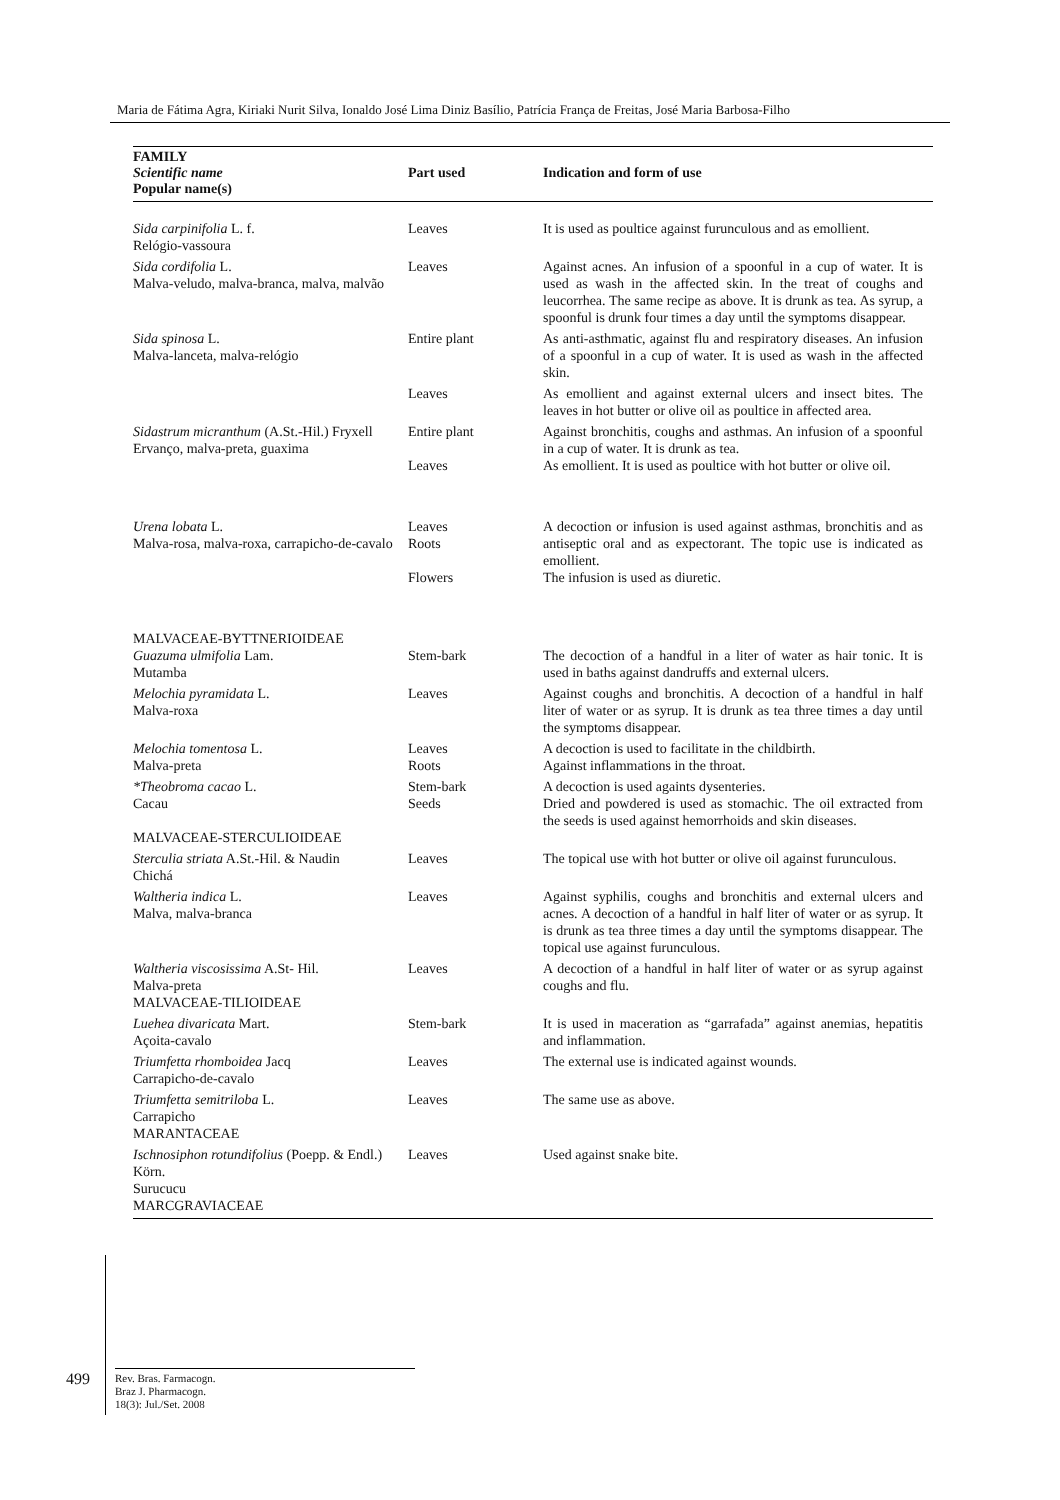Maria de Fátima Agra, Kiriaki Nurit Silva, Ionaldo José Lima Diniz Basílio, Patrícia França de Freitas, José Maria Barbosa-Filho
| FAMILY Scientific name Popular name(s) | Part used | Indication and form of use |
| --- | --- | --- |
| Sida carpinifolia L. f. Relógio-vassoura | Leaves | It is used as poultice against furunculous and as emollient. |
| Sida cordifolia L. Malva-veludo, malva-branca, malva, malvão | Leaves | Against acnes. An infusion of a spoonful in a cup of water. It is used as wash in the affected skin. In the treat of coughs and leucorrhea. The same recipe as above. It is drunk as tea. As syrup, a spoonful is drunk four times a day until the symptoms disappear. |
| Sida spinosa L. Malva-lanceta, malva-relógio | Entire plant | As anti-asthmatic, against flu and respiratory diseases. An infusion of a spoonful in a cup of water. It is used as wash in the affected skin. |
| | Leaves | As emollient and against external ulcers and insect bites. The leaves in hot butter or olive oil as poultice in affected area. |
| Sidastrum micranthum (A.St.-Hil.) Fryxell Ervanço, malva-preta, guaxima | Entire plant Leaves | Against bronchitis, coughs and asthmas. An infusion of a spoonful in a cup of water. It is drunk as tea. As emollient. It is used as poultice with hot butter or olive oil. |
| Urena lobata L. Malva-rosa, malva-roxa, carrapicho-de-cavalo | Leaves Roots Flowers | A decoction or infusion is used against asthmas, bronchitis and as antiseptic oral and as expectorant. The topic use is indicated as emollient. The infusion is used as diuretic. |
| MALVACEAE-BYTTNERIOIDEAE Guazuma ulmifolia Lam. Mutamba | Stem-bark | The decoction of a handful in a liter of water as hair tonic. It is used in baths against dandruffs and external ulcers. |
| Melochia pyramidata L. Malva-roxa | Leaves | Against coughs and bronchitis. A decoction of a handful in half liter of water or as syrup. It is drunk as tea three times a day until the symptoms disappear. |
| Melochia tomentosa L. Malva-preta | Leaves Roots | A decoction is used to facilitate in the childbirth. Against inflammations in the throat. |
| *Theobroma cacao L. Cacau MALVACEAE-STERCULIOIDEAE | Stem-bark Seeds | A decoction is used againts dysenteries. Dried and powdered is used as stomachic. The oil extracted from the seeds is used against hemorrhoids and skin diseases. |
| Sterculia striata A.St.-Hil. & Naudin Chichá | Leaves | The topical use with hot butter or olive oil against furunculous. |
| Waltheria indica L. Malva, malva-branca | Leaves | Against syphilis, coughs and bronchitis and external ulcers and acnes. A decoction of a handful in half liter of water or as syrup. It is drunk as tea three times a day until the symptoms disappear. The topical use against furunculous. |
| Waltheria viscosissima A.St- Hil. Malva-preta MALVACEAE-TILIOIDEAE | Leaves | A decoction of a handful in half liter of water or as syrup against coughs and flu. |
| Luehea divaricata Mart. Açoita-cavalo | Stem-bark | It is used in maceration as “garrafada” against anemias, hepatitis and inflammation. |
| Triumfetta rhomboidea Jacq Carrapicho-de-cavalo | Leaves | The external use is indicated against wounds. |
| Triumfetta semitriloba L. Carrapicho MARANTACEAE | Leaves | The same use as above. |
| Ischnosiphon rotundifolius (Poepp. & Endl.) Körn. Surucucu MARCGRAVIACEAE | Leaves | Used against snake bite. |
499
Rev. Bras. Farmacogn.
Braz J. Pharmacogn.
18(3): Jul./Set. 2008